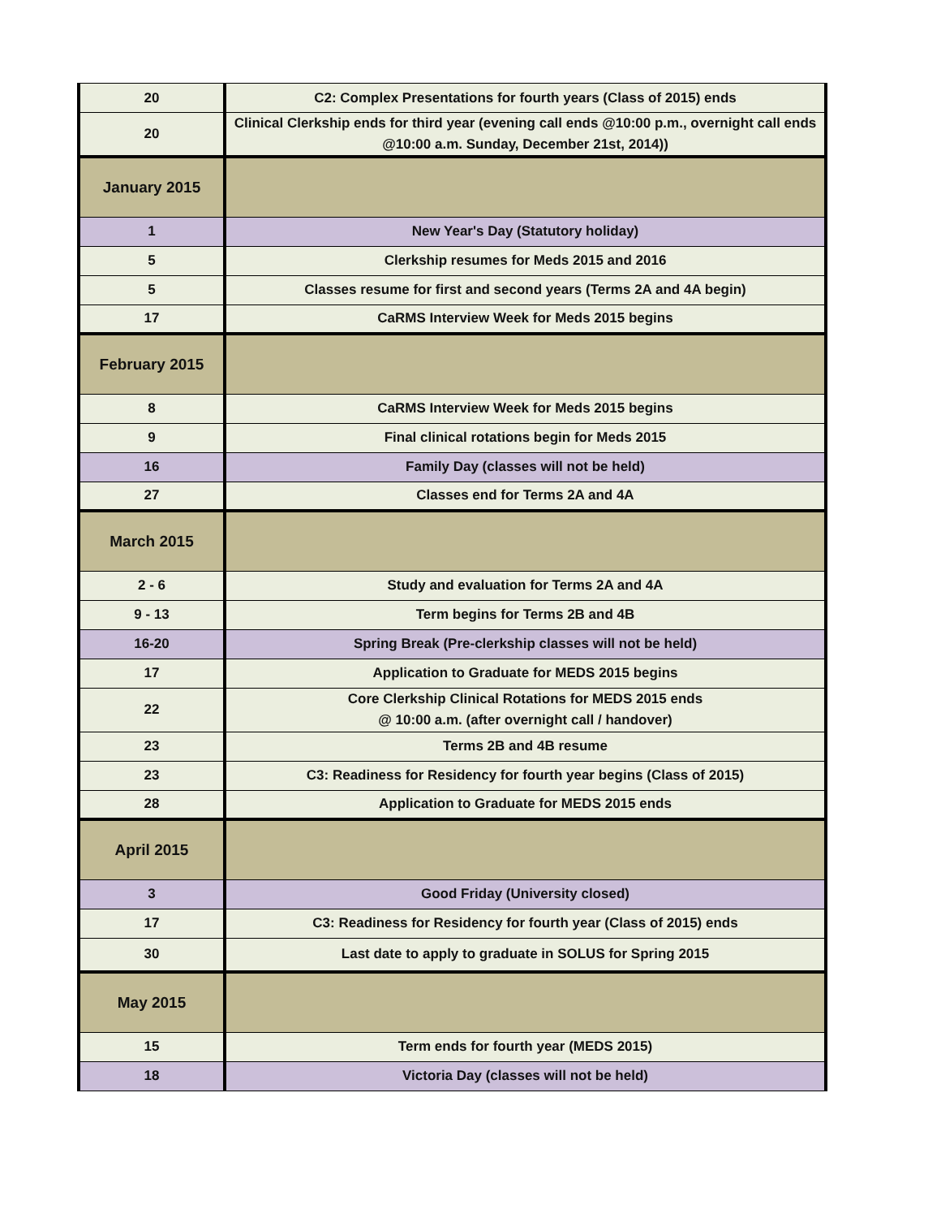| 20 | C2: Complex Presentations for fourth years (Class of 2015) ends |
| 20 | Clinical Clerkship ends for third year (evening call ends @10:00 p.m., overnight call ends @10:00 a.m. Sunday, December 21st, 2014)) |
| January 2015 | |
| 1 | New Year's Day (Statutory holiday) |
| 5 | Clerkship resumes for Meds 2015 and 2016 |
| 5 | Classes resume for first and second years (Terms 2A and 4A begin) |
| 17 | CaRMS Interview Week for Meds 2015 begins |
| February 2015 | |
| 8 | CaRMS Interview Week for Meds 2015 begins |
| 9 | Final clinical rotations begin for Meds 2015 |
| 16 | Family Day (classes will not be held) |
| 27 | Classes end for Terms 2A and 4A |
| March 2015 | |
| 2 - 6 | Study and evaluation for Terms 2A and 4A |
| 9 - 13 | Term begins for Terms 2B and 4B |
| 16-20 | Spring Break (Pre-clerkship classes will not be held) |
| 17 | Application to Graduate for MEDS 2015 begins |
| 22 | Core Clerkship Clinical Rotations for MEDS 2015 ends @ 10:00 a.m. (after overnight call / handover) |
| 23 | Terms 2B and 4B resume |
| 23 | C3: Readiness for Residency for fourth year begins (Class of 2015) |
| 28 | Application to Graduate for MEDS 2015 ends |
| April 2015 | |
| 3 | Good Friday (University closed) |
| 17 | C3: Readiness for Residency for fourth year (Class of 2015) ends |
| 30 | Last date to apply to graduate in SOLUS for Spring 2015 |
| May 2015 | |
| 15 | Term ends for fourth year (MEDS 2015) |
| 18 | Victoria Day (classes will not be held) |